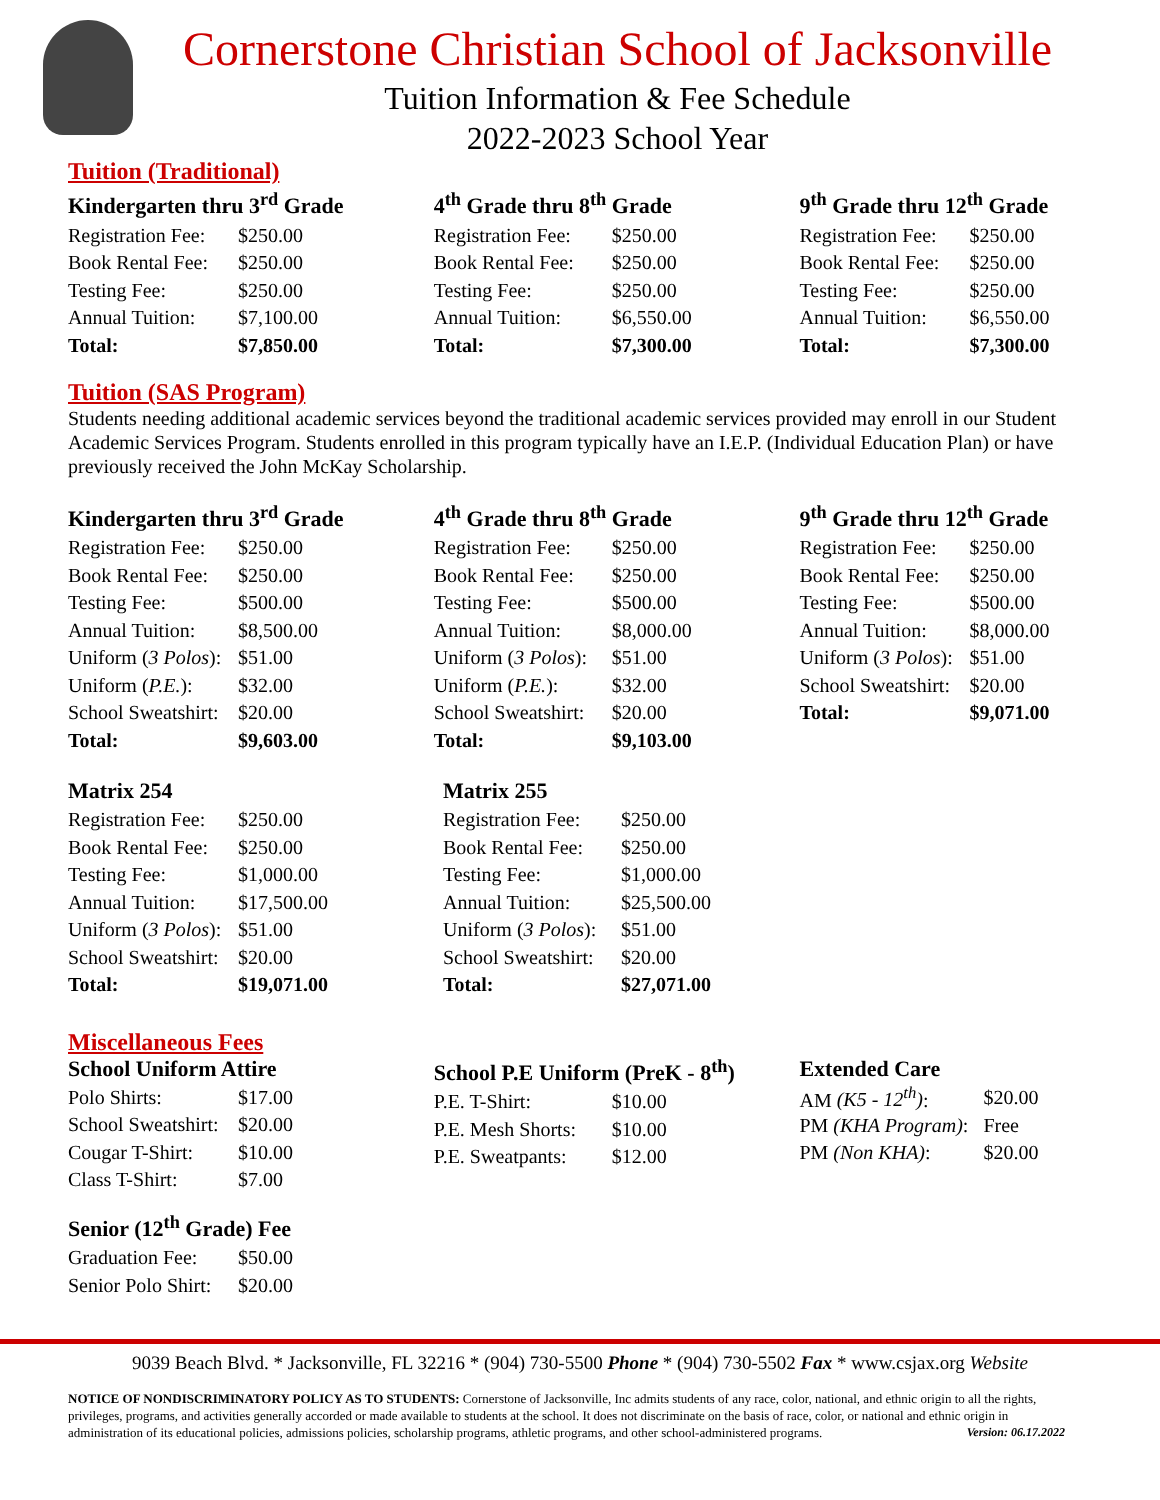Cornerstone Christian School of Jacksonville
Tuition Information & Fee Schedule
2022-2023 School Year
Tuition (Traditional)
Kindergarten thru 3<sup>rd</sup> Grade
| Registration Fee: | $250.00 |
| Book Rental Fee: | $250.00 |
| Testing Fee: | $250.00 |
| Annual Tuition: | $7,100.00 |
| Total: | $7,850.00 |
4<sup>th</sup> Grade thru 8<sup>th</sup> Grade
| Registration Fee: | $250.00 |
| Book Rental Fee: | $250.00 |
| Testing Fee: | $250.00 |
| Annual Tuition: | $6,550.00 |
| Total: | $7,300.00 |
9<sup>th</sup> Grade thru 12<sup>th</sup> Grade
| Registration Fee: | $250.00 |
| Book Rental Fee: | $250.00 |
| Testing Fee: | $250.00 |
| Annual Tuition: | $6,550.00 |
| Total: | $7,300.00 |
Tuition (SAS Program)
Students needing additional academic services beyond the traditional academic services provided may enroll in our Student Academic Services Program. Students enrolled in this program typically have an I.E.P. (Individual Education Plan) or have previously received the John McKay Scholarship.
Kindergarten thru 3<sup>rd</sup> Grade
| Registration Fee: | $250.00 |
| Book Rental Fee: | $250.00 |
| Testing Fee: | $500.00 |
| Annual Tuition: | $8,500.00 |
| Uniform ( 3 Polos ): | $51.00 |
| Uniform ( P.E. ): | $32.00 |
| School Sweatshirt: | $20.00 |
| Total: | $9,603.00 |
4<sup>th</sup> Grade thru 8<sup>th</sup> Grade
| Registration Fee: | $250.00 |
| Book Rental Fee: | $250.00 |
| Testing Fee: | $500.00 |
| Annual Tuition: | $8,000.00 |
| Uniform ( 3 Polos ): | $51.00 |
| Uniform ( P.E. ): | $32.00 |
| School Sweatshirt: | $20.00 |
| Total: | $9,103.00 |
9<sup>th</sup> Grade thru 12<sup>th</sup> Grade
| Registration Fee: | $250.00 |
| Book Rental Fee: | $250.00 |
| Testing Fee: | $500.00 |
| Annual Tuition: | $8,000.00 |
| Uniform ( 3 Polos ): | $51.00 |
| School Sweatshirt: | $20.00 |
| Total: | $9,071.00 |
Matrix 254
| Registration Fee: | $250.00 |
| Book Rental Fee: | $250.00 |
| Testing Fee: | $1,000.00 |
| Annual Tuition: | $17,500.00 |
| Uniform ( 3 Polos ): | $51.00 |
| School Sweatshirt: | $20.00 |
| Total: | $19,071.00 |
Matrix 255
| Registration Fee: | $250.00 |
| Book Rental Fee: | $250.00 |
| Testing Fee: | $1,000.00 |
| Annual Tuition: | $25,500.00 |
| Uniform ( 3 Polos ): | $51.00 |
| School Sweatshirt: | $20.00 |
| Total: | $27,071.00 |
Miscellaneous Fees
School Uniform Attire
| Polo Shirts: | $17.00 |
| School Sweatshirt: | $20.00 |
| Cougar T-Shirt: | $10.00 |
| Class T-Shirt: | $7.00 |
Senior (12<sup>th</sup> Grade) Fee
| Graduation Fee: | $50.00 |
| Senior Polo Shirt: | $20.00 |
School P.E Uniform (PreK - 8<sup>th</sup>)
| P.E. T-Shirt: | $10.00 |
| P.E. Mesh Shorts: | $10.00 |
| P.E. Sweatpants: | $12.00 |
Extended Care
| AM (K5 - 12<sup>th</sup>) : | $20.00 |
| PM (KHA Program) : | Free |
| PM (Non KHA) : | $20.00 |
9039 Beach Blvd. * Jacksonville, FL 32216 * (904) 730-5500 Phone * (904) 730-5502 Fax * www.csjax.org Website
NOTICE OF NONDISCRIMINATORY POLICY AS TO STUDENTS: Cornerstone of Jacksonville, Inc admits students of any race, color, national, and ethnic origin to all the rights, privileges, programs, and activities generally accorded or made available to students at the school. It does not discriminate on the basis of race, color, or national and ethnic origin in administration of its educational policies, admissions policies, scholarship programs, athletic programs, and other school-administered programs. Version: 06.17.2022